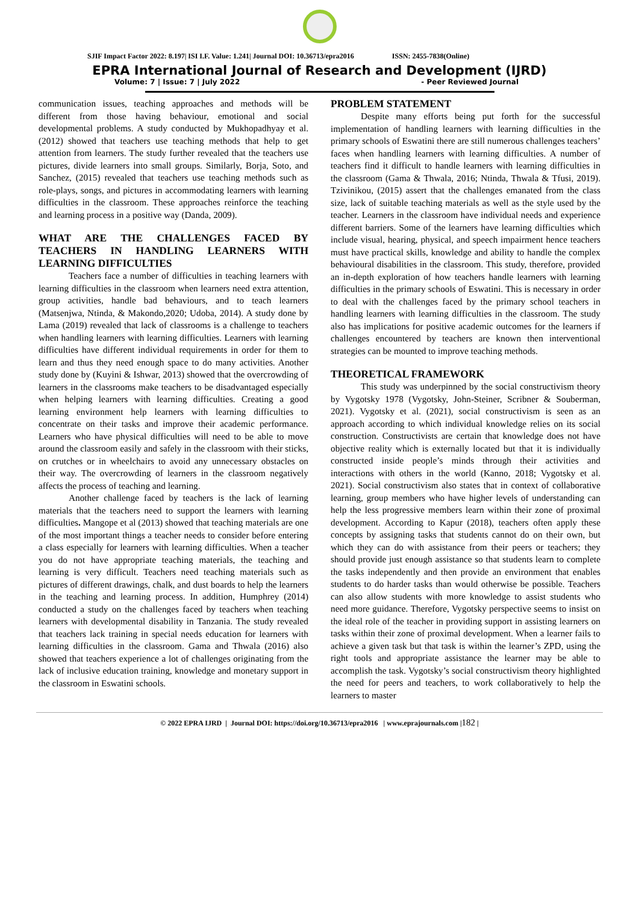SJIF Impact Factor 2022: 8.197| ISI I.F. Value: 1.241| Journal DOI: 10.36713/epra2016 ISSN: 2455-7838(Online)
EPRA International Journal of Research and Development (IJRD)
Volume: 7 | Issue: 7 | July 2022 - Peer Reviewed Journal
communication issues, teaching approaches and methods will be different from those having behaviour, emotional and social developmental problems. A study conducted by Mukhopadhyay et al. (2012) showed that teachers use teaching methods that help to get attention from learners. The study further revealed that the teachers use pictures, divide learners into small groups. Similarly, Borja, Soto, and Sanchez, (2015) revealed that teachers use teaching methods such as role-plays, songs, and pictures in accommodating learners with learning difficulties in the classroom. These approaches reinforce the teaching and learning process in a positive way (Danda, 2009).
WHAT ARE THE CHALLENGES FACED BY TEACHERS IN HANDLING LEARNERS WITH LEARNING DIFFICULTIES
Teachers face a number of difficulties in teaching learners with learning difficulties in the classroom when learners need extra attention, group activities, handle bad behaviours, and to teach learners (Matsenjwa, Ntinda, & Makondo,2020; Udoba, 2014). A study done by Lama (2019) revealed that lack of classrooms is a challenge to teachers when handling learners with learning difficulties. Learners with learning difficulties have different individual requirements in order for them to learn and thus they need enough space to do many activities. Another study done by (Kuyini & Ishwar, 2013) showed that the overcrowding of learners in the classrooms make teachers to be disadvantaged especially when helping learners with learning difficulties. Creating a good learning environment help learners with learning difficulties to concentrate on their tasks and improve their academic performance. Learners who have physical difficulties will need to be able to move around the classroom easily and safely in the classroom with their sticks, on crutches or in wheelchairs to avoid any unnecessary obstacles on their way. The overcrowding of learners in the classroom negatively affects the process of teaching and learning.
Another challenge faced by teachers is the lack of learning materials that the teachers need to support the learners with learning difficulties. Mangope et al (2013) showed that teaching materials are one of the most important things a teacher needs to consider before entering a class especially for learners with learning difficulties. When a teacher you do not have appropriate teaching materials, the teaching and learning is very difficult. Teachers need teaching materials such as pictures of different drawings, chalk, and dust boards to help the learners in the teaching and learning process. In addition, Humphrey (2014) conducted a study on the challenges faced by teachers when teaching learners with developmental disability in Tanzania. The study revealed that teachers lack training in special needs education for learners with learning difficulties in the classroom. Gama and Thwala (2016) also showed that teachers experience a lot of challenges originating from the lack of inclusive education training, knowledge and monetary support in the classroom in Eswatini schools.
PROBLEM STATEMENT
Despite many efforts being put forth for the successful implementation of handling learners with learning difficulties in the primary schools of Eswatini there are still numerous challenges teachers’ faces when handling learners with learning difficulties. A number of teachers find it difficult to handle learners with learning difficulties in the classroom (Gama & Thwala, 2016; Ntinda, Thwala & Tfusi, 2019). Tzivinikou, (2015) assert that the challenges emanated from the class size, lack of suitable teaching materials as well as the style used by the teacher. Learners in the classroom have individual needs and experience different barriers. Some of the learners have learning difficulties which include visual, hearing, physical, and speech impairment hence teachers must have practical skills, knowledge and ability to handle the complex behavioural disabilities in the classroom. This study, therefore, provided an in-depth exploration of how teachers handle learners with learning difficulties in the primary schools of Eswatini. This is necessary in order to deal with the challenges faced by the primary school teachers in handling learners with learning difficulties in the classroom. The study also has implications for positive academic outcomes for the learners if challenges encountered by teachers are known then interventional strategies can be mounted to improve teaching methods.
THEORETICAL FRAMEWORK
This study was underpinned by the social constructivism theory by Vygotsky 1978 (Vygotsky, John-Steiner, Scribner & Souberman, 2021). Vygotsky et al. (2021), social constructivism is seen as an approach according to which individual knowledge relies on its social construction. Constructivists are certain that knowledge does not have objective reality which is externally located but that it is individually constructed inside people’s minds through their activities and interactions with others in the world (Kanno, 2018; Vygotsky et al. 2021). Social constructivism also states that in context of collaborative learning, group members who have higher levels of understanding can help the less progressive members learn within their zone of proximal development. According to Kapur (2018), teachers often apply these concepts by assigning tasks that students cannot do on their own, but which they can do with assistance from their peers or teachers; they should provide just enough assistance so that students learn to complete the tasks independently and then provide an environment that enables students to do harder tasks than would otherwise be possible. Teachers can also allow students with more knowledge to assist students who need more guidance. Therefore, Vygotsky perspective seems to insist on the ideal role of the teacher in providing support in assisting learners on tasks within their zone of proximal development. When a learner fails to achieve a given task but that task is within the learner’s ZPD, using the right tools and appropriate assistance the learner may be able to accomplish the task. Vygotsky’s social constructivism theory highlighted the need for peers and teachers, to work collaboratively to help the learners to master
© 2022 EPRA IJRD | Journal DOI: https://doi.org/10.36713/epra2016 | www.eprajournals.com |182 |